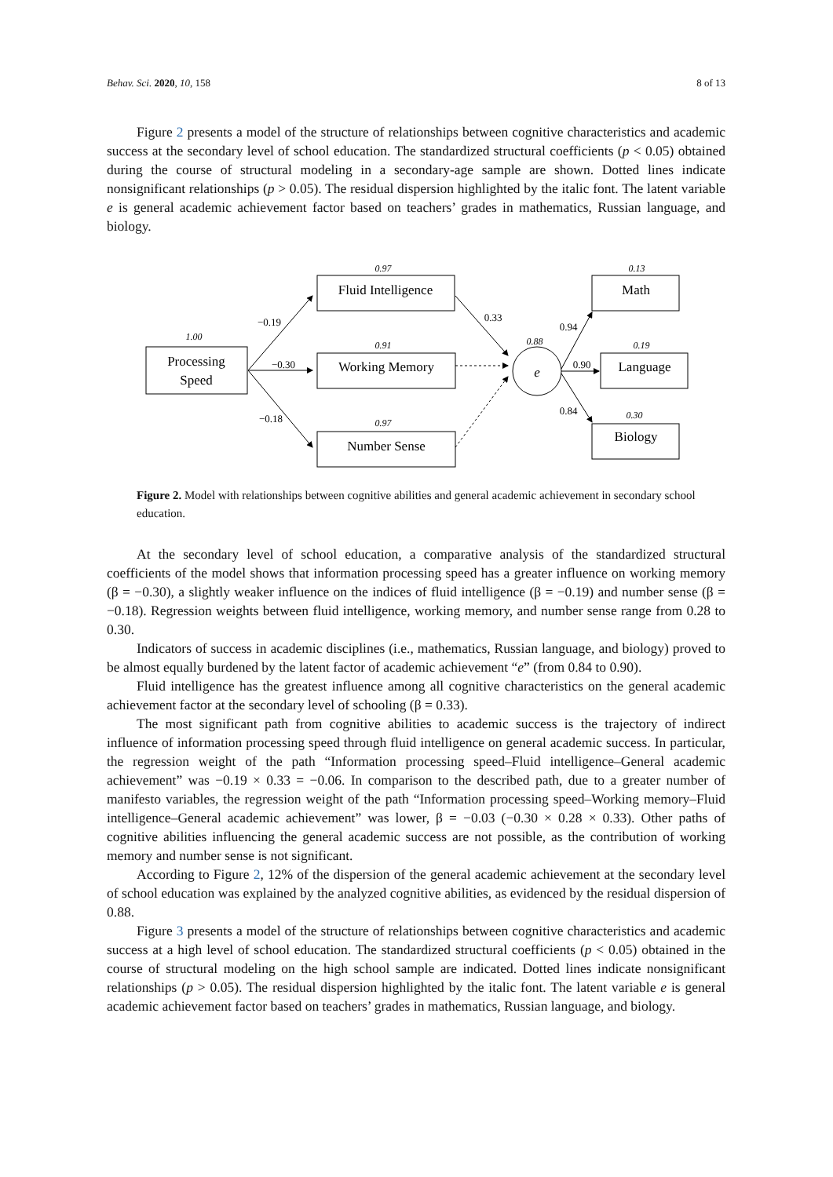Behav. Sci. 2020, 10, 158 8 of 13
Figure 2 presents a model of the structure of relationships between cognitive characteristics and academic success at the secondary level of school education. The standardized structural coefficients (p < 0.05) obtained during the course of structural modeling in a secondary-age sample are shown. Dotted lines indicate nonsignificant relationships (p > 0.05). The residual dispersion highlighted by the italic font. The latent variable e is general academic achievement factor based on teachers’ grades in mathematics, Russian language, and biology.
Processing
Speed
Fluid Intelligence
Working Memory
Number Sense
Math
Language
Biology
e
1.00
0.97
0.91
0.97
0.88
0.13
0.19
0.30
−0.19
−0.30
−0.18
0.33
0.94
0.90
0.84
Figure 2. Model with relationships between cognitive abilities and general academic achievement in secondary school education.
At the secondary level of school education, a comparative analysis of the standardized structural coefficients of the model shows that information processing speed has a greater influence on working memory (β = −0.30), a slightly weaker influence on the indices of fluid intelligence (β = −0.19) and number sense (β = −0.18). Regression weights between fluid intelligence, working memory, and number sense range from 0.28 to 0.30.
Indicators of success in academic disciplines (i.e., mathematics, Russian language, and biology) proved to be almost equally burdened by the latent factor of academic achievement “e” (from 0.84 to 0.90).
Fluid intelligence has the greatest influence among all cognitive characteristics on the general academic achievement factor at the secondary level of schooling (β = 0.33).
The most significant path from cognitive abilities to academic success is the trajectory of indirect influence of information processing speed through fluid intelligence on general academic success. In particular, the regression weight of the path “Information processing speed–Fluid intelligence–General academic achievement” was −0.19 × 0.33 = −0.06. In comparison to the described path, due to a greater number of manifesto variables, the regression weight of the path “Information processing speed–Working memory–Fluid intelligence–General academic achievement” was lower, β = −0.03 (−0.30 × 0.28 × 0.33). Other paths of cognitive abilities influencing the general academic success are not possible, as the contribution of working memory and number sense is not significant.
According to Figure 2, 12% of the dispersion of the general academic achievement at the secondary level of school education was explained by the analyzed cognitive abilities, as evidenced by the residual dispersion of 0.88.
Figure 3 presents a model of the structure of relationships between cognitive characteristics and academic success at a high level of school education. The standardized structural coefficients (p < 0.05) obtained in the course of structural modeling on the high school sample are indicated. Dotted lines indicate nonsignificant relationships (p > 0.05). The residual dispersion highlighted by the italic font. The latent variable e is general academic achievement factor based on teachers’ grades in mathematics, Russian language, and biology.